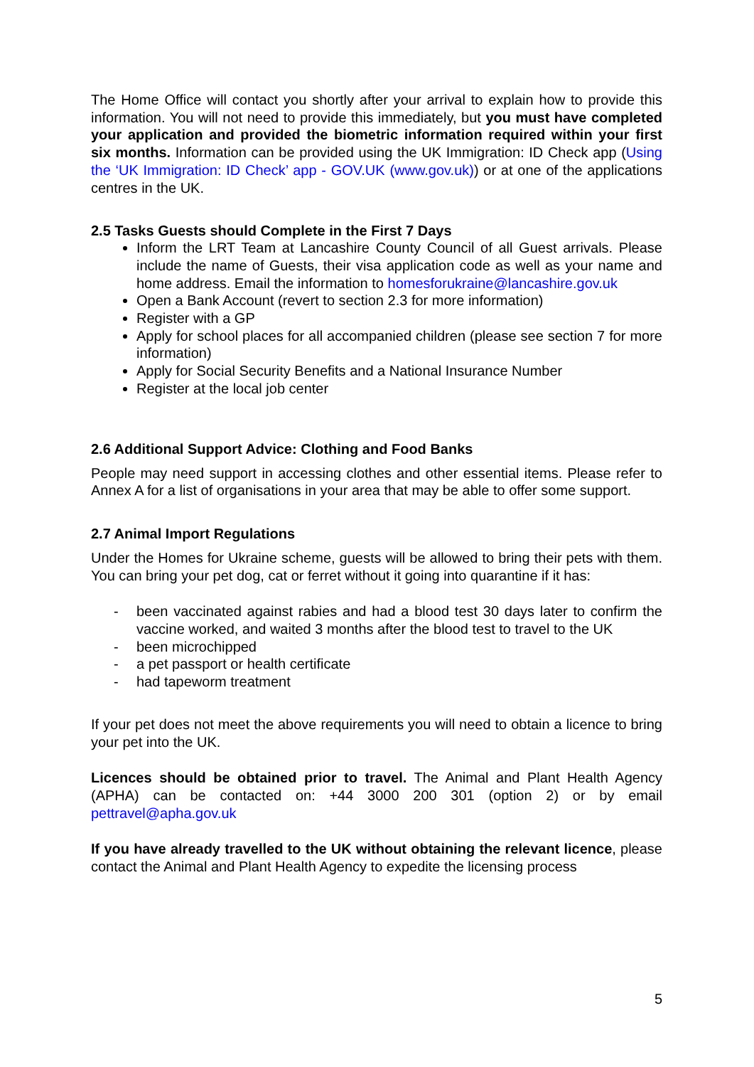The Home Office will contact you shortly after your arrival to explain how to provide this information. You will not need to provide this immediately, but you must have completed your application and provided the biometric information required within your first six months. Information can be provided using the UK Immigration: ID Check app (Using the ‘UK Immigration: ID Check’ app - GOV.UK (www.gov.uk)) or at one of the applications centres in the UK.
2.5 Tasks Guests should Complete in the First 7 Days
Inform the LRT Team at Lancashire County Council of all Guest arrivals. Please include the name of Guests, their visa application code as well as your name and home address. Email the information to homesforukraine@lancashire.gov.uk
Open a Bank Account (revert to section 2.3 for more information)
Register with a GP
Apply for school places for all accompanied children (please see section 7 for more information)
Apply for Social Security Benefits and a National Insurance Number
Register at the local job center
2.6 Additional Support Advice: Clothing and Food Banks
People may need support in accessing clothes and other essential items. Please refer to Annex A for a list of organisations in your area that may be able to offer some support.
2.7 Animal Import Regulations
Under the Homes for Ukraine scheme, guests will be allowed to bring their pets with them. You can bring your pet dog, cat or ferret without it going into quarantine if it has:
- been vaccinated against rabies and had a blood test 30 days later to confirm the vaccine worked, and waited 3 months after the blood test to travel to the UK
- been microchipped
- a pet passport or health certificate
- had tapeworm treatment
If your pet does not meet the above requirements you will need to obtain a licence to bring your pet into the UK.
Licences should be obtained prior to travel. The Animal and Plant Health Agency (APHA) can be contacted on: +44 3000 200 301 (option 2) or by email pettravel@apha.gov.uk
If you have already travelled to the UK without obtaining the relevant licence, please contact the Animal and Plant Health Agency to expedite the licensing process
5